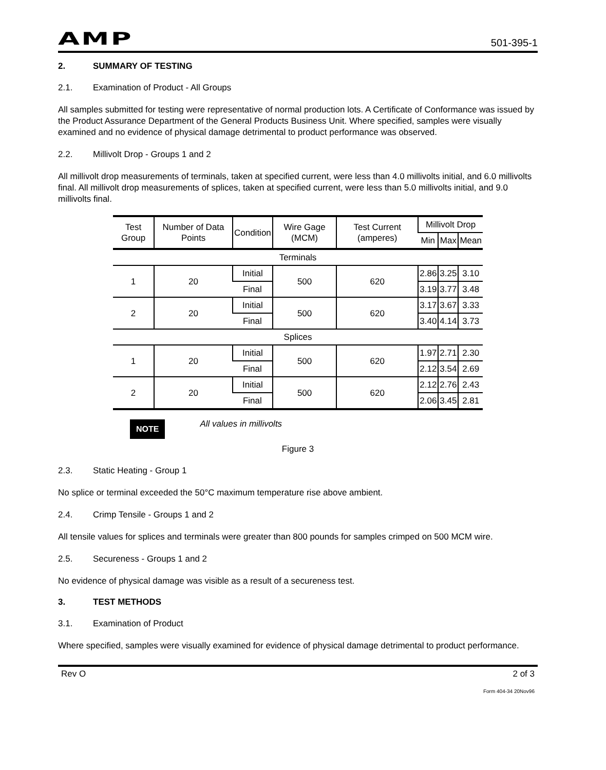AMP 501-395-1
2. SUMMARY OF TESTING
2.1. Examination of Product - All Groups
All samples submitted for testing were representative of normal production lots. A Certificate of Conformance was issued by the Product Assurance Department of the General Products Business Unit. Where specified, samples were visually examined and no evidence of physical damage detrimental to product performance was observed.
2.2. Millivolt Drop - Groups 1 and 2
All millivolt drop measurements of terminals, taken at specified current, were less than 4.0 millivolts initial, and 6.0 millivolts final. All millivolt drop measurements of splices, taken at specified current, were less than 5.0 millivolts initial, and 9.0 millivolts final.
| Test Group | Number of Data Points | Condition | Wire Gage (MCM) | Test Current (amperes) | Millivolt Drop | | |
| --- | --- | --- | --- | --- | --- | --- | --- |
| | | | | | Min | Max | Mean |
| Terminals | | | | | | | |
| 1 | 20 | Initial | 500 | 620 | 2.86 | 3.25 | 3.10 |
| | | Final | | | 3.19 | 3.77 | 3.48 |
| 2 | 20 | Initial | 500 | 620 | 3.17 | 3.67 | 3.33 |
| | | Final | | | 3.40 | 4.14 | 3.73 |
| Splices | | | | | | | |
| 1 | 20 | Initial | 500 | 620 | 1.97 | 2.71 | 2.30 |
| | | Final | | | 2.12 | 3.54 | 2.69 |
| 2 | 20 | Initial | 500 | 620 | 2.12 | 2.76 | 2.43 |
| | | Final | | | 2.06 | 3.45 | 2.81 |
NOTE All values in millivolts
Figure 3
2.3. Static Heating - Group 1
No splice or terminal exceeded the 50°C maximum temperature rise above ambient.
2.4. Crimp Tensile - Groups 1 and 2
All tensile values for splices and terminals were greater than 800 pounds for samples crimped on 500 MCM wire.
2.5. Secureness - Groups 1 and 2
No evidence of physical damage was visible as a result of a secureness test.
3. TEST METHODS
3.1. Examination of Product
Where specified, samples were visually examined for evidence of physical damage detrimental to product performance.
Rev O 2 of 3
Form 404-34 20Nov96